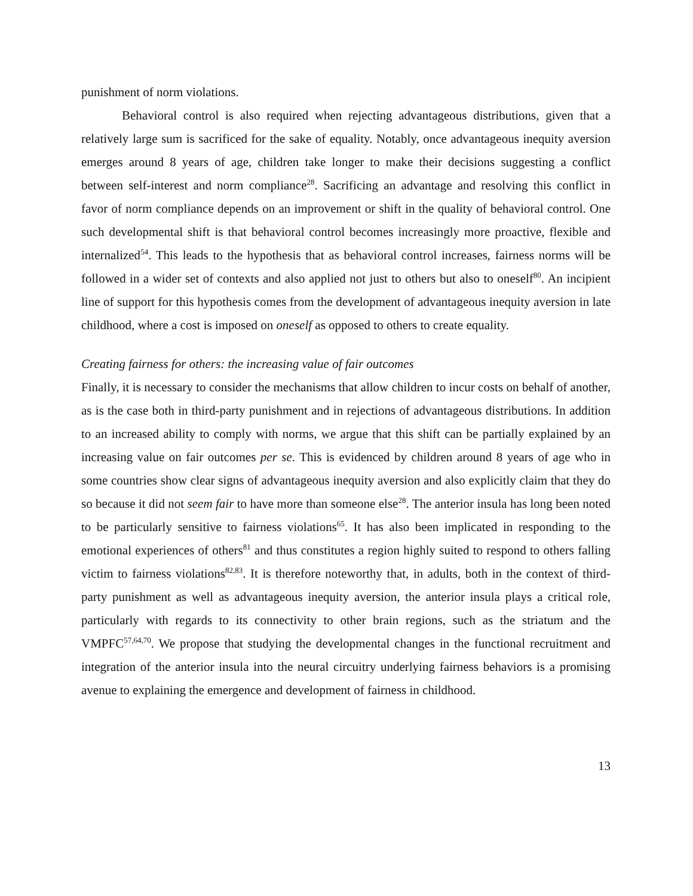punishment of norm violations.
Behavioral control is also required when rejecting advantageous distributions, given that a relatively large sum is sacrificed for the sake of equality. Notably, once advantageous inequity aversion emerges around 8 years of age, children take longer to make their decisions suggesting a conflict between self-interest and norm compliance<sup>28</sup>. Sacrificing an advantage and resolving this conflict in favor of norm compliance depends on an improvement or shift in the quality of behavioral control. One such developmental shift is that behavioral control becomes increasingly more proactive, flexible and internalized<sup>54</sup>. This leads to the hypothesis that as behavioral control increases, fairness norms will be followed in a wider set of contexts and also applied not just to others but also to oneself<sup>80</sup>. An incipient line of support for this hypothesis comes from the development of advantageous inequity aversion in late childhood, where a cost is imposed on oneself as opposed to others to create equality.
Creating fairness for others: the increasing value of fair outcomes
Finally, it is necessary to consider the mechanisms that allow children to incur costs on behalf of another, as is the case both in third-party punishment and in rejections of advantageous distributions. In addition to an increased ability to comply with norms, we argue that this shift can be partially explained by an increasing value on fair outcomes per se. This is evidenced by children around 8 years of age who in some countries show clear signs of advantageous inequity aversion and also explicitly claim that they do so because it did not seem fair to have more than someone else<sup>28</sup>. The anterior insula has long been noted to be particularly sensitive to fairness violations<sup>65</sup>. It has also been implicated in responding to the emotional experiences of others<sup>81</sup> and thus constitutes a region highly suited to respond to others falling victim to fairness violations<sup>82,83</sup>. It is therefore noteworthy that, in adults, both in the context of third-party punishment as well as advantageous inequity aversion, the anterior insula plays a critical role, particularly with regards to its connectivity to other brain regions, such as the striatum and the VMPFC<sup>57,64,70</sup>. We propose that studying the developmental changes in the functional recruitment and integration of the anterior insula into the neural circuitry underlying fairness behaviors is a promising avenue to explaining the emergence and development of fairness in childhood.
13